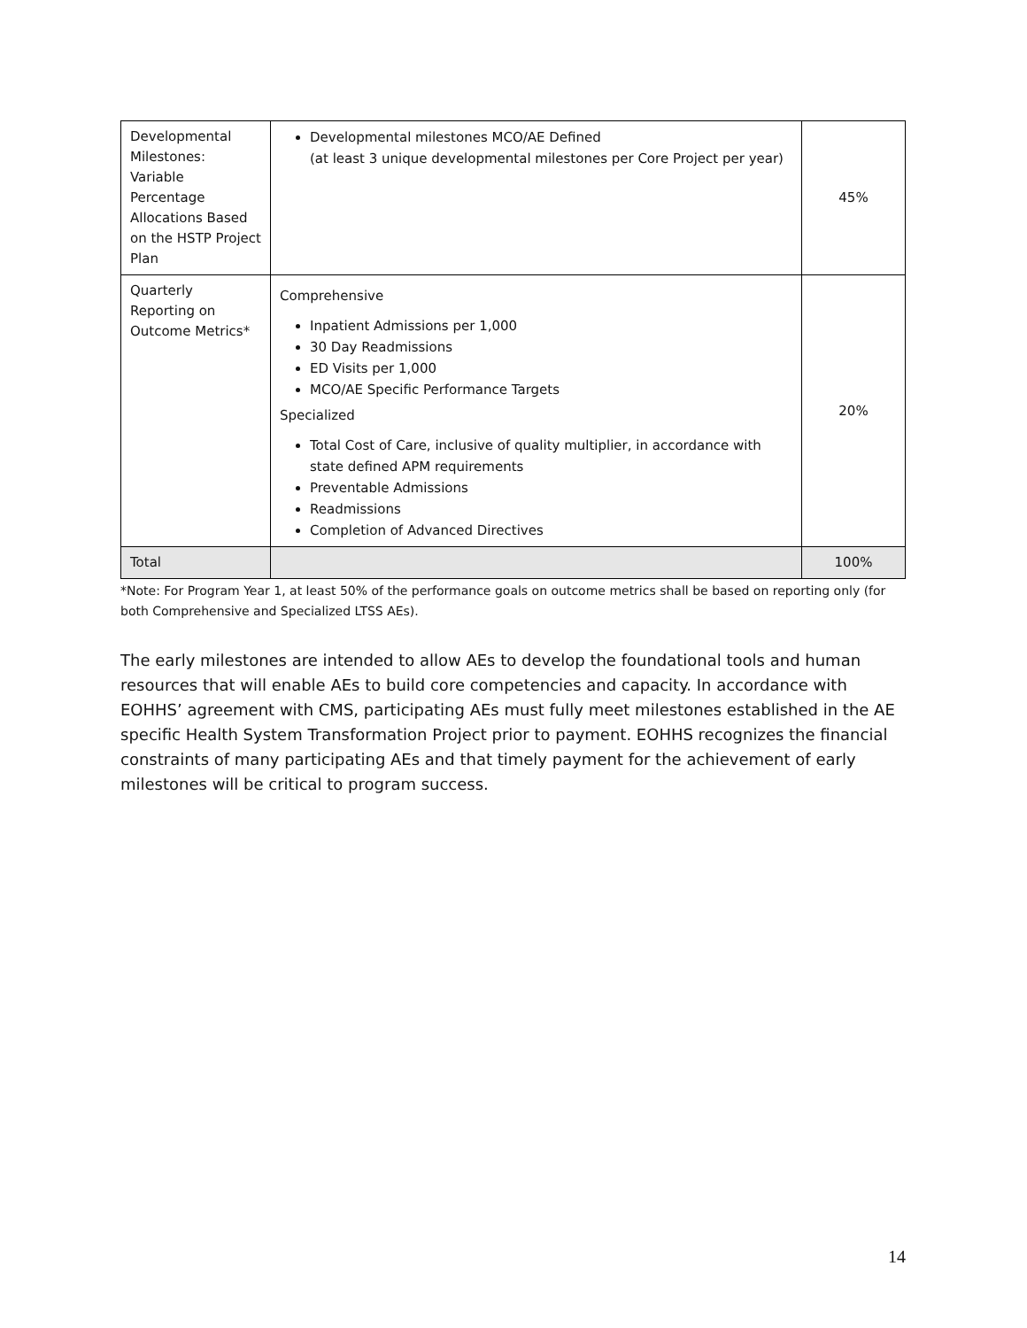| Developmental Milestones: Variable Percentage Allocations Based on the HSTP Project Plan | Developmental milestones MCO/AE Defined (at least 3 unique developmental milestones per Core Project per year) | 45% |
| Quarterly Reporting on Outcome Metrics* | Comprehensive Inpatient Admissions per 1,000 30 Day Readmissions ED Visits per 1,000 MCO/AE Specific Performance Targets Specialized Total Cost of Care, inclusive of quality multiplier, in accordance with state defined APM requirements Preventable Admissions Readmissions Completion of Advanced Directives | 20% |
| Total | | 100% |
*Note: For Program Year 1, at least 50% of the performance goals on outcome metrics shall be based on reporting only (for both Comprehensive and Specialized LTSS AEs).
The early milestones are intended to allow AEs to develop the foundational tools and human resources that will enable AEs to build core competencies and capacity. In accordance with EOHHS’ agreement with CMS, participating AEs must fully meet milestones established in the AE specific Health System Transformation Project prior to payment. EOHHS recognizes the financial constraints of many participating AEs and that timely payment for the achievement of early milestones will be critical to program success.
14